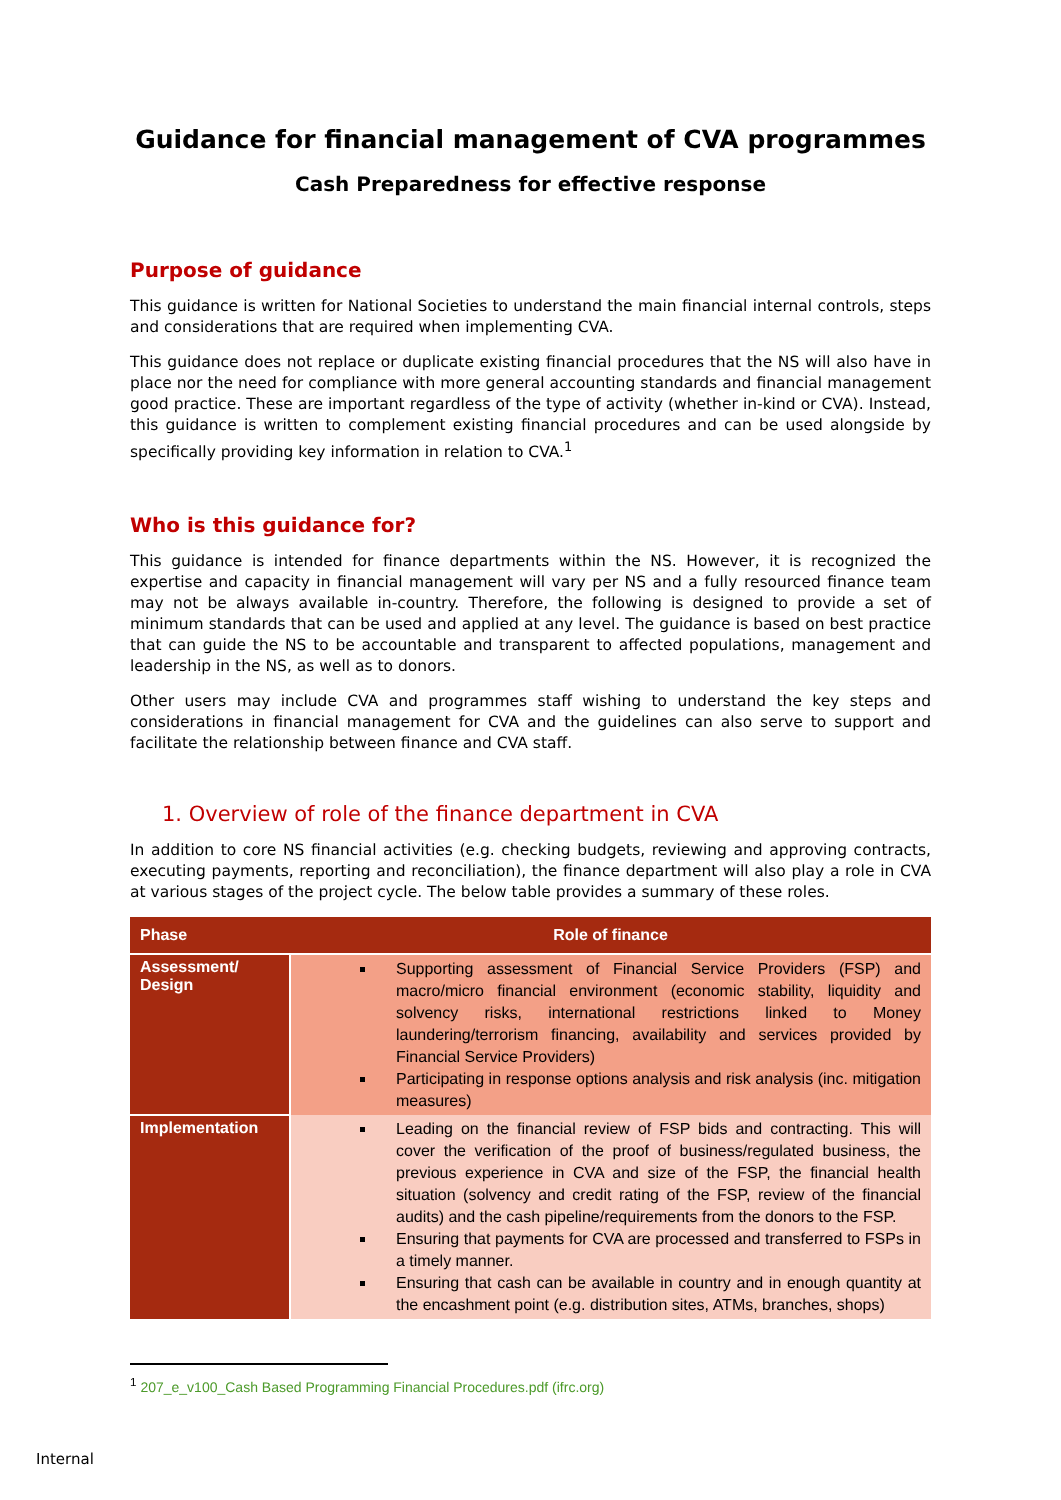Guidance for financial management of CVA programmes
Cash Preparedness for effective response
Purpose of guidance
This guidance is written for National Societies to understand the main financial internal controls, steps and considerations that are required when implementing CVA.
This guidance does not replace or duplicate existing financial procedures that the NS will also have in place nor the need for compliance with more general accounting standards and financial management good practice. These are important regardless of the type of activity (whether in-kind or CVA). Instead, this guidance is written to complement existing financial procedures and can be used alongside by specifically providing key information in relation to CVA.<sup>1</sup>
Who is this guidance for?
This guidance is intended for finance departments within the NS. However, it is recognized the expertise and capacity in financial management will vary per NS and a fully resourced finance team may not be always available in-country. Therefore, the following is designed to provide a set of minimum standards that can be used and applied at any level. The guidance is based on best practice that can guide the NS to be accountable and transparent to affected populations, management and leadership in the NS, as well as to donors.
Other users may include CVA and programmes staff wishing to understand the key steps and considerations in financial management for CVA and the guidelines can also serve to support and facilitate the relationship between finance and CVA staff.
1. Overview of role of the finance department in CVA
In addition to core NS financial activities (e.g. checking budgets, reviewing and approving contracts, executing payments, reporting and reconciliation), the finance department will also play a role in CVA at various stages of the project cycle. The below table provides a summary of these roles.
| Phase | Role of finance |
| --- | --- |
| Assessment/ Design | Supporting assessment of Financial Service Providers (FSP) and macro/micro financial environment (economic stability, liquidity and solvency risks, international restrictions linked to Money laundering/terrorism financing, availability and services provided by Financial Service Providers) Participating in response options analysis and risk analysis (inc. mitigation measures) |
| Implementation | Leading on the financial review of FSP bids and contracting. This will cover the verification of the proof of business/regulated business, the previous experience in CVA and size of the FSP, the financial health situation (solvency and credit rating of the FSP, review of the financial audits) and the cash pipeline/requirements from the donors to the FSP. Ensuring that payments for CVA are processed and transferred to FSPs in a timely manner. Ensuring that cash can be available in country and in enough quantity at the encashment point (e.g. distribution sites, ATMs, branches, shops) |
<sup>1</sup> 207_e_v100_Cash Based Programming Financial Procedures.pdf (ifrc.org)
Internal